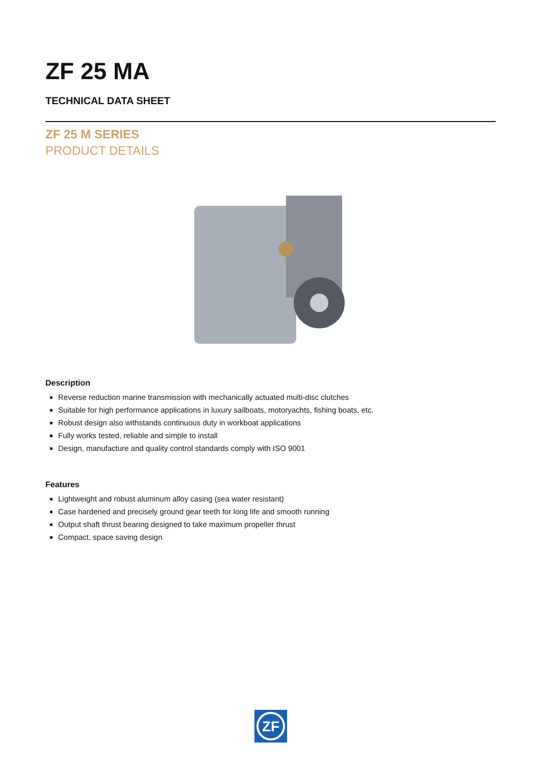ZF 25 MA
TECHNICAL DATA SHEET
ZF 25 M SERIES
PRODUCT DETAILS
Description
Reverse reduction marine transmission with mechanically actuated multi-disc clutches
Suitable for high performance applications in luxury sailboats, motoryachts, fishing boats, etc.
Robust design also withstands continuous duty in workboat applications
Fully works tested, reliable and simple to install
Design, manufacture and quality control standards comply with ISO 9001
Features
Lightweight and robust aluminum alloy casing (sea water resistant)
Case hardened and precisely ground gear teeth for long life and smooth running
Output shaft thrust bearing designed to take maximum propeller thrust
Compact, space saving design
ZF